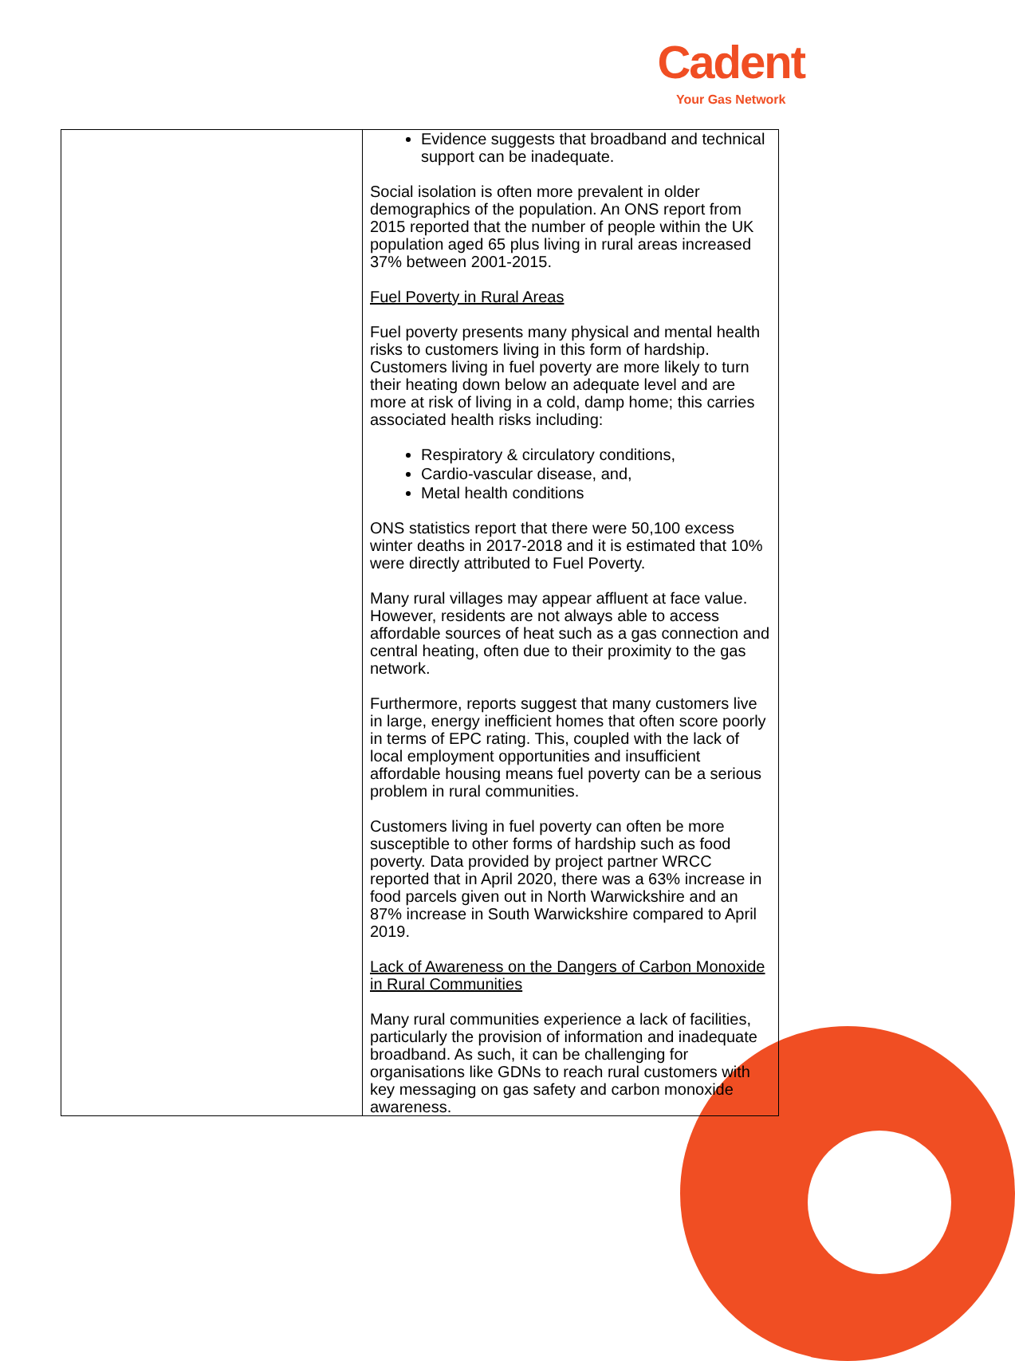Cadent
Your Gas Network
| | Evidence suggests that broadband and technical support can be inadequate. Social isolation is often more prevalent in older demographics of the population. An ONS report from 2015 reported that the number of people within the UK population aged 65 plus living in rural areas increased 37% between 2001-2015. Fuel Poverty in Rural Areas Fuel poverty presents many physical and mental health risks to customers living in this form of hardship. Customers living in fuel poverty are more likely to turn their heating down below an adequate level and are more at risk of living in a cold, damp home; this carries associated health risks including: Respiratory & circulatory conditions, Cardio-vascular disease, and, Metal health conditions ONS statistics report that there were 50,100 excess winter deaths in 2017-2018 and it is estimated that 10% were directly attributed to Fuel Poverty. Many rural villages may appear affluent at face value. However, residents are not always able to access affordable sources of heat such as a gas connection and central heating, often due to their proximity to the gas network. Furthermore, reports suggest that many customers live in large, energy inefficient homes that often score poorly in terms of EPC rating. This, coupled with the lack of local employment opportunities and insufficient affordable housing means fuel poverty can be a serious problem in rural communities. Customers living in fuel poverty can often be more susceptible to other forms of hardship such as food poverty. Data provided by project partner WRCC reported that in April 2020, there was a 63% increase in food parcels given out in North Warwickshire and an 87% increase in South Warwickshire compared to April 2019. Lack of Awareness on the Dangers of Carbon Monoxide in Rural Communities Many rural communities experience a lack of facilities, particularly the provision of information and inadequate broadband. As such, it can be challenging for organisations like GDNs to reach rural customers with key messaging on gas safety and carbon monoxide awareness. |